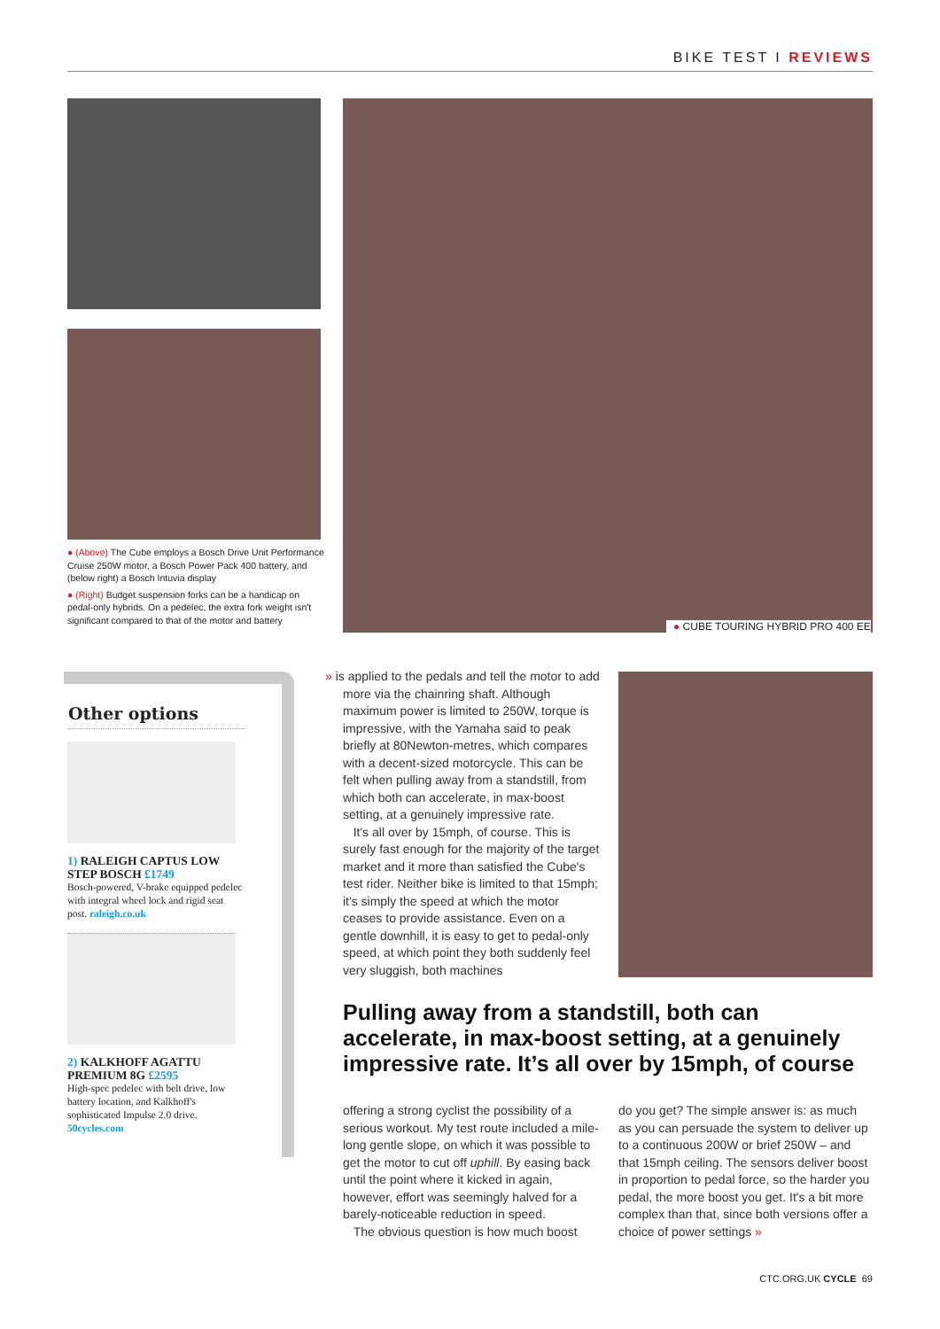BIKE TEST I REVIEWS
● (Above) The Cube employs a Bosch Drive Unit Performance Cruise 250W motor, a Bosch Power Pack 400 battery, and (below right) a Bosch Intuvia display
● (Right) Budget suspension forks can be a handicap on pedal-only hybrids. On a pedelec, the extra fork weight isn't significant compared to that of the motor and battery
● CUBE TOURING HYBRID PRO 400 EE
Other options
1) RALEIGH CAPTUS LOW STEP BOSCH £1749
Bosch-powered, V-brake equipped pedelec with integral wheel lock and rigid seat post. raleigh.co.uk
2) KALKHOFF AGATTU PREMIUM 8G £2595
High-spec pedelec with belt drive, low battery location, and Kalkhoff's sophisticated Impulse 2.0 drive. 50cycles.com
» is applied to the pedals and tell the motor to add more via the chainring shaft. Although maximum power is limited to 250W, torque is impressive, with the Yamaha said to peak briefly at 80Newton-metres, which compares with a decent-sized motorcycle. This can be felt when pulling away from a standstill, from which both can accelerate, in max-boost setting, at a genuinely impressive rate.
It's all over by 15mph, of course. This is surely fast enough for the majority of the target market and it more than satisfied the Cube's test rider. Neither bike is limited to that 15mph; it's simply the speed at which the motor ceases to provide assistance. Even on a gentle downhill, it is easy to get to pedal-only speed, at which point they both suddenly feel very sluggish, both machines
Pulling away from a standstill, both can accelerate, in max-boost setting, at a genuinely impressive rate. It’s all over by 15mph, of course
offering a strong cyclist the possibility of a serious workout. My test route included a mile-long gentle slope, on which it was possible to get the motor to cut off uphill. By easing back until the point where it kicked in again, however, effort was seemingly halved for a barely-noticeable reduction in speed.
The obvious question is how much boost
do you get? The simple answer is: as much as you can persuade the system to deliver up to a continuous 200W or brief 250W – and that 15mph ceiling. The sensors deliver boost in proportion to pedal force, so the harder you pedal, the more boost you get. It's a bit more complex than that, since both versions offer a choice of power settings »
CTC.ORG.UK CYCLE 69